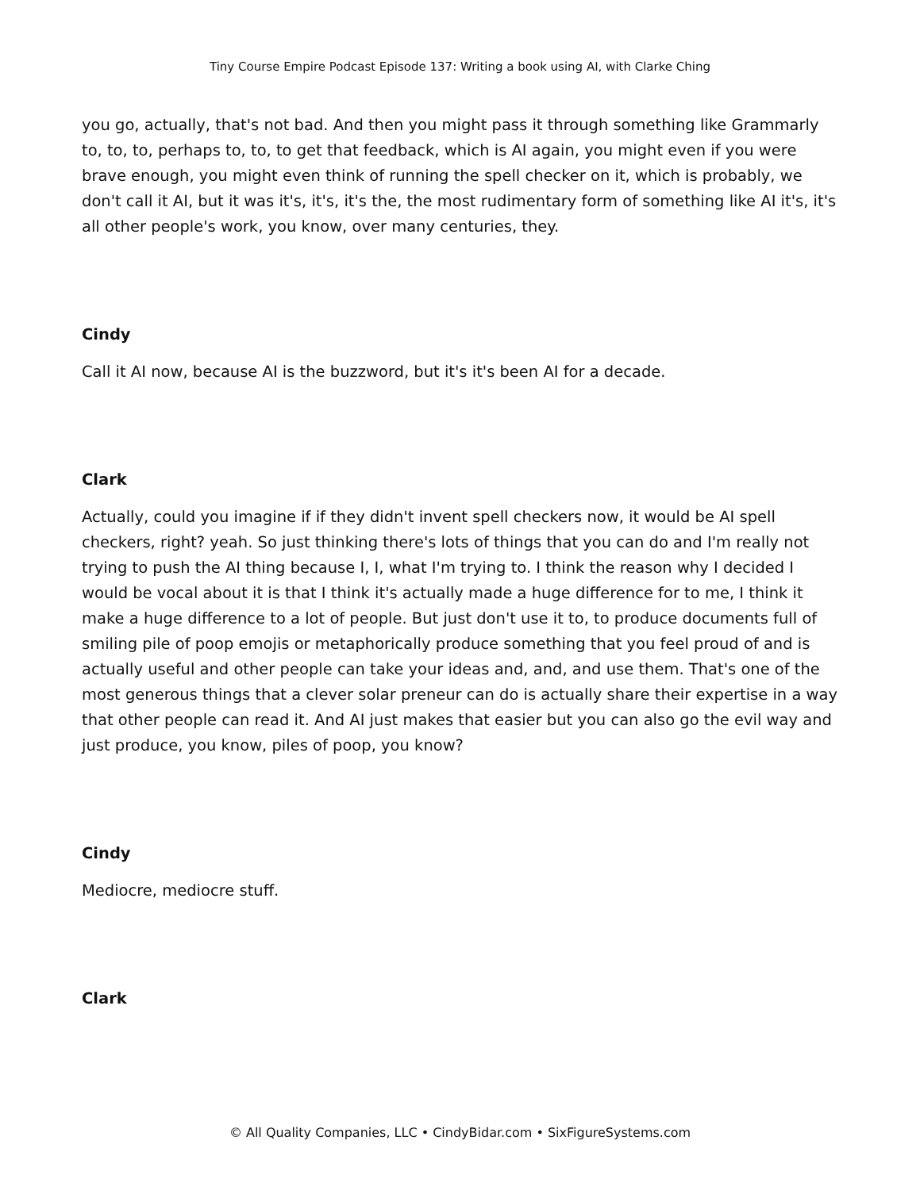Tiny Course Empire Podcast Episode 137: Writing a book using AI, with Clarke Ching
you go, actually, that's not bad. And then you might pass it through something like Grammarly to, to, to, perhaps to, to, to get that feedback, which is AI again, you might even if you were brave enough, you might even think of running the spell checker on it, which is probably, we don't call it AI, but it was it's, it's, it's the, the most rudimentary form of something like AI it's, it's all other people's work, you know, over many centuries, they.
Cindy
Call it AI now, because AI is the buzzword, but it's it's been AI for a decade.
Clark
Actually, could you imagine if if they didn't invent spell checkers now, it would be AI spell checkers, right? yeah. So just thinking there's lots of things that you can do and I'm really not trying to push the AI thing because I, I, what I'm trying to. I think the reason why I decided I would be vocal about it is that I think it's actually made a huge difference for to me, I think it make a huge difference to a lot of people. But just don't use it to, to produce documents full of smiling pile of poop emojis or metaphorically produce something that you feel proud of and is actually useful and other people can take your ideas and, and, and use them. That's one of the most generous things that a clever solar preneur can do is actually share their expertise in a way that other people can read it. And AI just makes that easier but you can also go the evil way and just produce, you know, piles of poop, you know?
Cindy
Mediocre, mediocre stuff.
Clark
© All Quality Companies, LLC • CindyBidar.com • SixFigureSystems.com